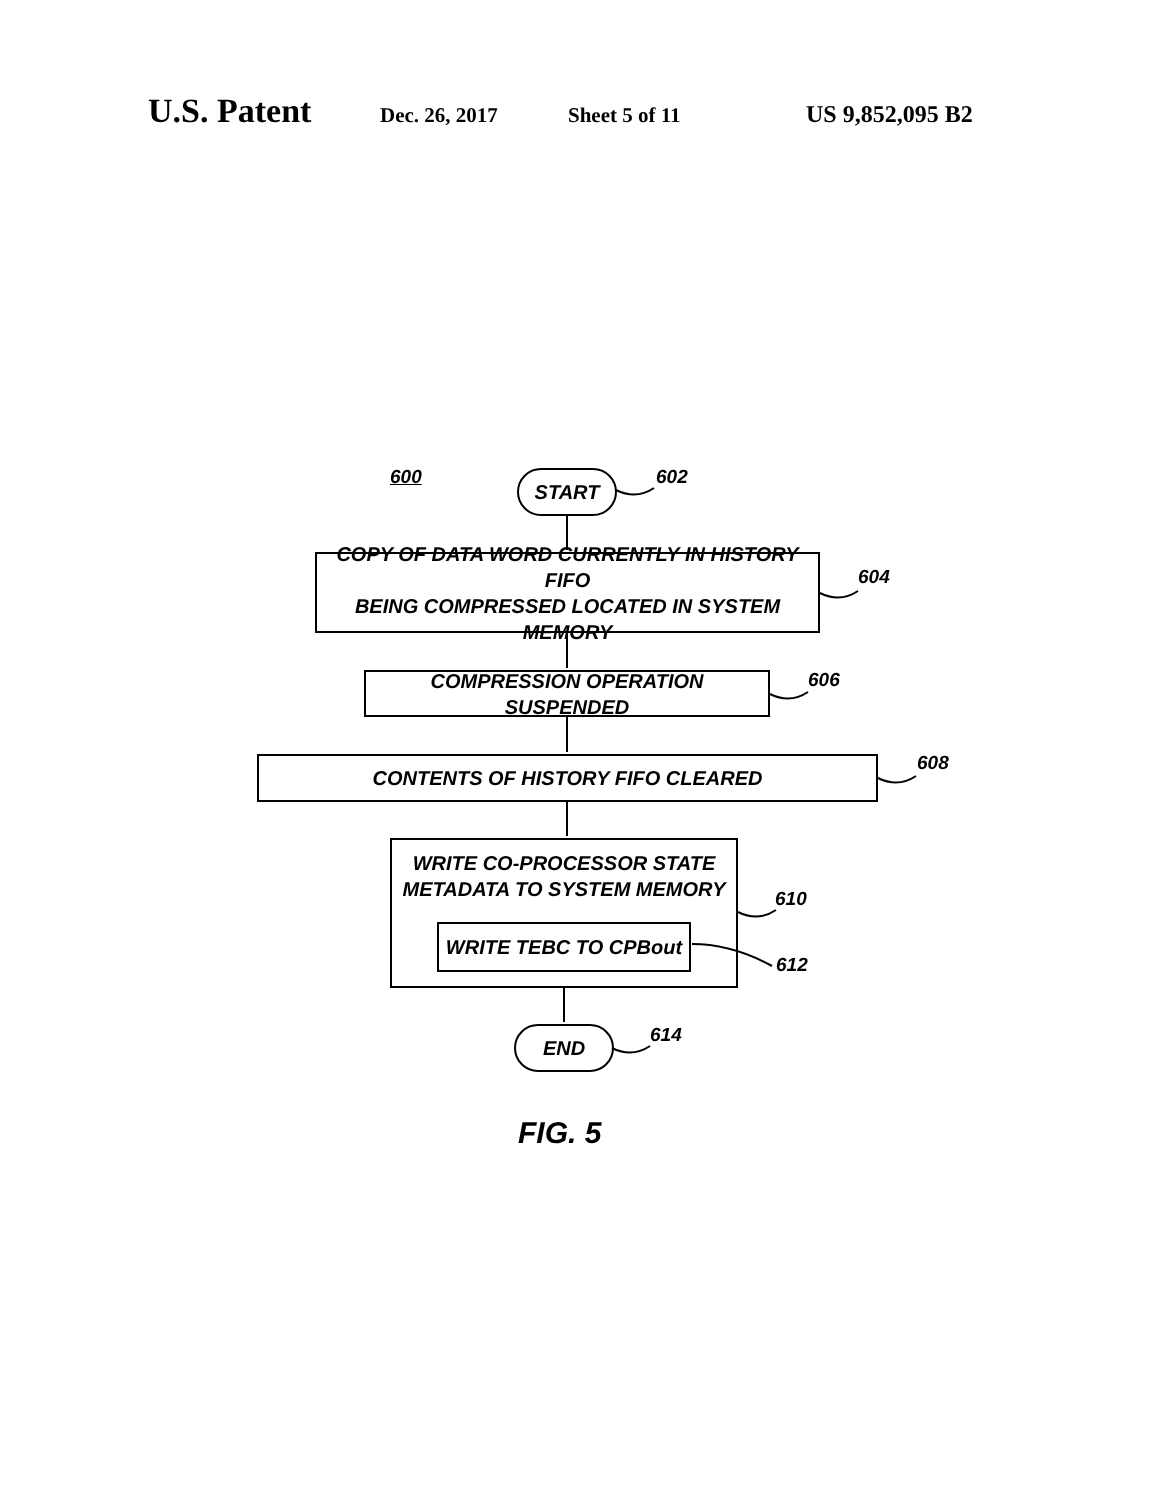U.S. Patent Dec. 26, 2017 Sheet 5 of 11 US 9,852,095 B2
600 START 602
COPY OF DATA WORD CURRENTLY IN HISTORY FIFO
BEING COMPRESSED LOCATED IN SYSTEM MEMORY
604
COMPRESSION OPERATION SUSPENDED 606
CONTENTS OF HISTORY FIFO CLEARED 608
WRITE CO-PROCESSOR STATE
METADATA TO SYSTEM MEMORY
WRITE TEBC TO CPBout
610
612
END 614
FIG. 5